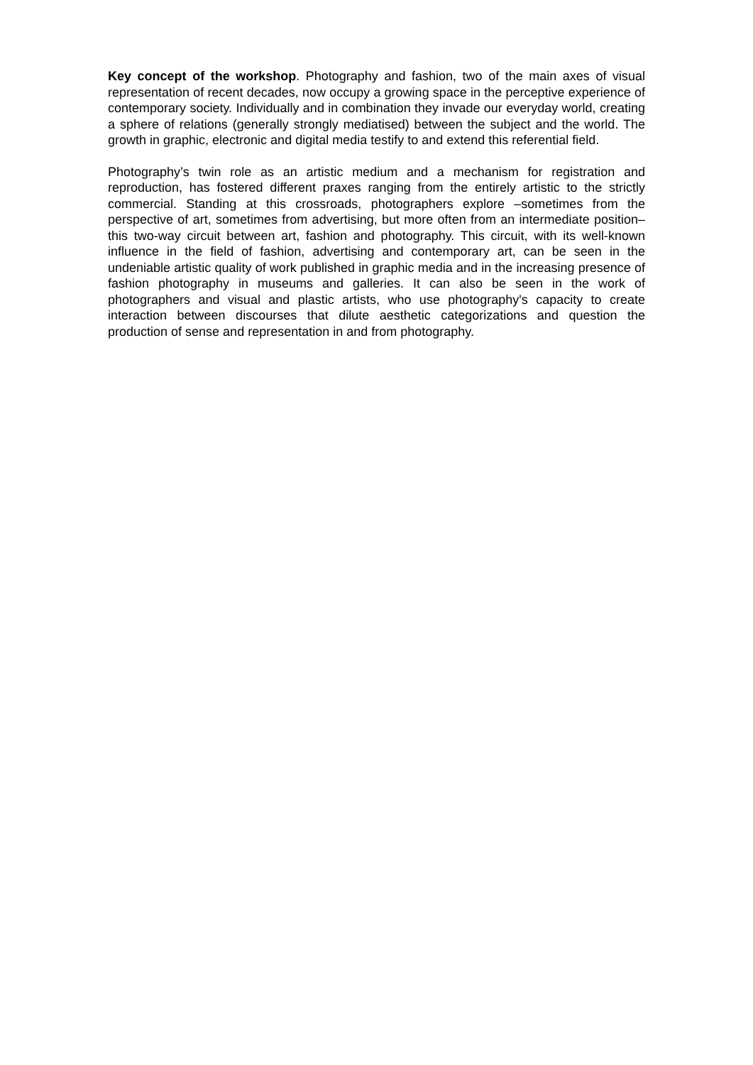Key concept of the workshop. Photography and fashion, two of the main axes of visual representation of recent decades, now occupy a growing space in the perceptive experience of contemporary society. Individually and in combination they invade our everyday world, creating a sphere of relations (generally strongly mediatised) between the subject and the world. The growth in graphic, electronic and digital media testify to and extend this referential field.
Photography’s twin role as an artistic medium and a mechanism for registration and reproduction, has fostered different praxes ranging from the entirely artistic to the strictly commercial. Standing at this crossroads, photographers explore –sometimes from the perspective of art, sometimes from advertising, but more often from an intermediate position– this two-way circuit between art, fashion and photography. This circuit, with its well-known influence in the field of fashion, advertising and contemporary art, can be seen in the undeniable artistic quality of work published in graphic media and in the increasing presence of fashion photography in museums and galleries. It can also be seen in the work of photographers and visual and plastic artists, who use photography's capacity to create interaction between discourses that dilute aesthetic categorizations and question the production of sense and representation in and from photography.